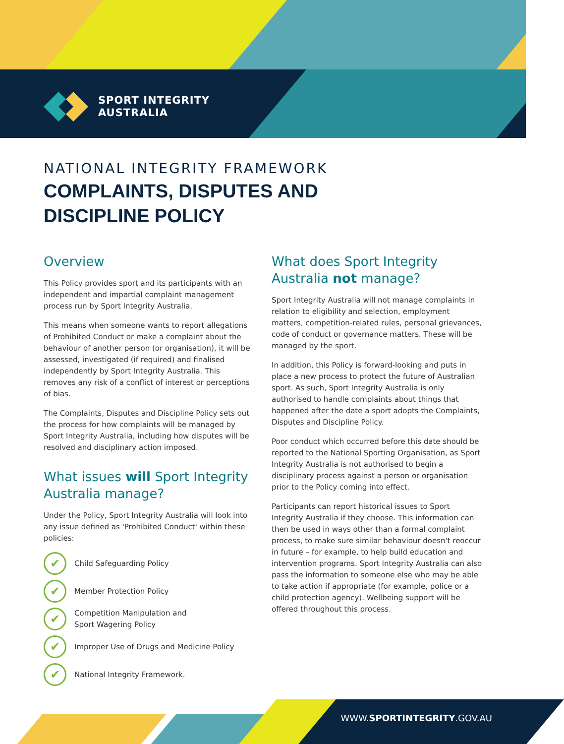SPORT INTEGRITY
AUSTRALIA
NATIONAL INTEGRITY FRAMEWORK
COMPLAINTS, DISPUTES AND
DISCIPLINE POLICY
Overview
This Policy provides sport and its participants with an independent and impartial complaint management process run by Sport Integrity Australia.
This means when someone wants to report allegations of Prohibited Conduct or make a complaint about the behaviour of another person (or organisation), it will be assessed, investigated (if required) and finalised independently by Sport Integrity Australia. This removes any risk of a conflict of interest or perceptions of bias.
The Complaints, Disputes and Discipline Policy sets out the process for how complaints will be managed by Sport Integrity Australia, including how disputes will be resolved and disciplinary action imposed.
What issues will Sport Integrity Australia manage?
Under the Policy, Sport Integrity Australia will look into any issue defined as 'Prohibited Conduct' within these policies:
✔ Child Safeguarding Policy
✔ Member Protection Policy
✔ Competition Manipulation and
Sport Wagering Policy
✔ Improper Use of Drugs and Medicine Policy
✔ National Integrity Framework.
What does Sport Integrity Australia not manage?
Sport Integrity Australia will not manage complaints in relation to eligibility and selection, employment matters, competition-related rules, personal grievances, code of conduct or governance matters. These will be managed by the sport.
In addition, this Policy is forward-looking and puts in place a new process to protect the future of Australian sport. As such, Sport Integrity Australia is only authorised to handle complaints about things that happened after the date a sport adopts the Complaints, Disputes and Discipline Policy.
Poor conduct which occurred before this date should be reported to the National Sporting Organisation, as Sport Integrity Australia is not authorised to begin a disciplinary process against a person or organisation prior to the Policy coming into effect.
Participants can report historical issues to Sport Integrity Australia if they choose. This information can then be used in ways other than a formal complaint process, to make sure similar behaviour doesn't reoccur in future – for example, to help build education and intervention programs. Sport Integrity Australia can also pass the information to someone else who may be able to take action if appropriate (for example, police or a child protection agency). Wellbeing support will be offered throughout this process.
WWW.SPORTINTEGRITY.GOV.AU